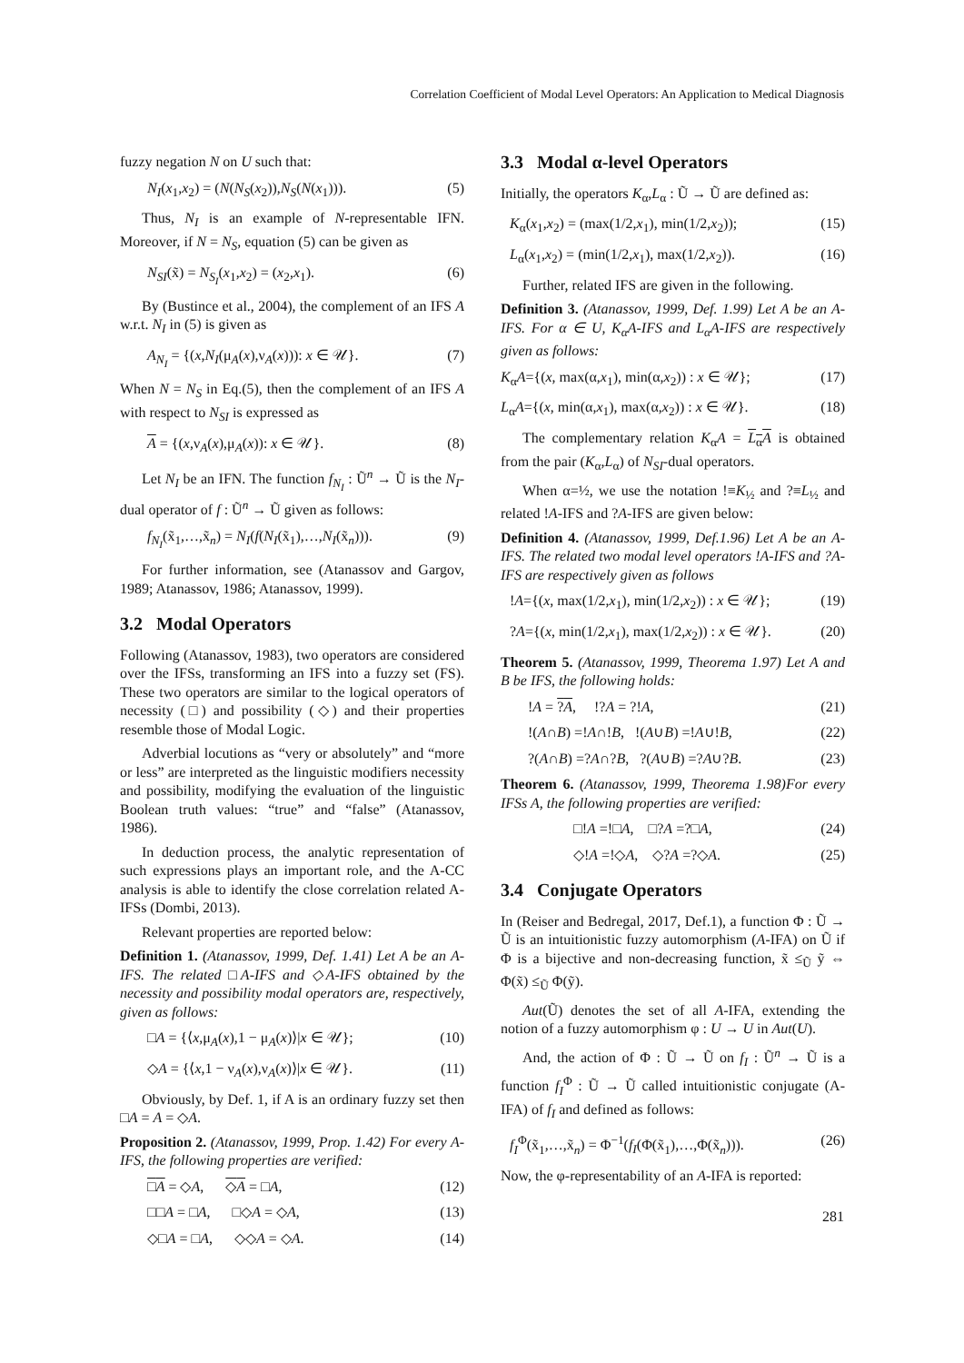Correlation Coefficient of Modal Level Operators: An Application to Medical Diagnosis
fuzzy negation N on U such that:
N<sub>I</sub>(x<sub>1</sub>,x<sub>2</sub>) = (N(N<sub>S</sub>(x<sub>2</sub>)),N<sub>S</sub>(N(x<sub>1</sub>))). (5)
Thus, N<sub>I</sub> is an example of N-representable IFN. Moreover, if N = N<sub>S</sub>, equation (5) can be given as
N<sub>SI</sub>(x̃) = N<sub>S<sub>I</sub></sub>(x<sub>1</sub>,x<sub>2</sub>) = (x<sub>2</sub>,x<sub>1</sub>). (6)
By (Bustince et al., 2004), the complement of an IFS A w.r.t. N<sub>I</sub> in (5) is given as
A<sub>N<sub>I</sub></sub> = {(x,N<sub>I</sub>(μ<sub>A</sub>(x),ν<sub>A</sub>(x))): x ∈ 𝒰}. (7)
When N = N<sub>S</sub> in Eq.(5), then the complement of an IFS A with respect to N<sub>SI</sub> is expressed as
A = {(x,ν<sub>A</sub>(x),μ<sub>A</sub>(x)): x ∈ 𝒰}. (8)
Let N<sub>I</sub> be an IFN. The function f<sub>N<sub>I</sub></sub> : Ũ<sup>n</sup> → Ũ is the N<sub>I</sub>-dual operator of f : Ũ<sup>n</sup> → Ũ given as follows:
f<sub>N<sub>I</sub></sub>(x̃<sub>1</sub>,…,x̃<sub>n</sub>) = N<sub>I</sub>(f(N<sub>I</sub>(x̃<sub>1</sub>),…,N<sub>I</sub>(x̃<sub>n</sub>))). (9)
For further information, see (Atanassov and Gargov, 1989; Atanassov, 1986; Atanassov, 1999).
3.2 Modal Operators
Following (Atanassov, 1983), two operators are considered over the IFSs, transforming an IFS into a fuzzy set (FS). These two operators are similar to the logical operators of necessity (□) and possibility (◇) and their properties resemble those of Modal Logic.
Adverbial locutions as “very or absolutely” and “more or less” are interpreted as the linguistic modifiers necessity and possibility, modifying the evaluation of the linguistic Boolean truth values: “true” and “false” (Atanassov, 1986).
In deduction process, the analytic representation of such expressions plays an important role, and the A-CC analysis is able to identify the close correlation related A-IFSs (Dombi, 2013).
Relevant properties are reported below:
Definition 1. (Atanassov, 1999, Def. 1.41) Let A be an A-IFS. The related □A-IFS and ◇A-IFS obtained by the necessity and possibility modal operators are, respectively, given as follows:
□A = {⟨x,μ<sub>A</sub>(x),1 − μ<sub>A</sub>(x)⟩|x ∈ 𝒰}; (10)
◇A = {⟨x,1 − ν<sub>A</sub>(x),ν<sub>A</sub>(x)⟩|x ∈ 𝒰}. (11)
Obviously, by Def. 1, if A is an ordinary fuzzy set then □A = A = ◇A.
Proposition 2. (Atanassov, 1999, Prop. 1.42) For every A-IFS, the following properties are verified:
□A = ◇A, ◇A = □A, (12)
□□A = □A, □◇A = ◇A, (13)
◇□A = □A, ◇◇A = ◇A. (14)
3.3 Modal α-level Operators
Initially, the operators K<sub>α</sub>,L<sub>α</sub> : Ũ → Ũ are defined as:
K<sub>α</sub>(x<sub>1</sub>,x<sub>2</sub>) = (max(1/2,x<sub>1</sub>), min(1/2,x<sub>2</sub>)); (15)
L<sub>α</sub>(x<sub>1</sub>,x<sub>2</sub>) = (min(1/2,x<sub>1</sub>), max(1/2,x<sub>2</sub>)). (16)
Further, related IFS are given in the following.
Definition 3. (Atanassov, 1999, Def. 1.99) Let A be an A-IFS. For α ∈ U, K<sub>α</sub>A-IFS and L<sub>α</sub>A-IFS are respectively given as follows:
K<sub>α</sub>A={(x, max(α,x<sub>1</sub>), min(α,x<sub>2</sub>)) : x ∈ 𝒰}; (17)
L<sub>α</sub>A={(x, min(α,x<sub>1</sub>), max(α,x<sub>2</sub>)) : x ∈ 𝒰}. (18)
The complementary relation K<sub>α</sub>A = L<sub>α</sub>A is obtained from the pair (K<sub>α</sub>,L<sub>α</sub>) of N<sub>SI</sub>-dual operators.
When α=½, we use the notation !≡K<sub>½</sub> and ?≡L<sub>½</sub> and related !A-IFS and ?A-IFS are given below:
Definition 4. (Atanassov, 1999, Def.1.96) Let A be an A-IFS. The related two modal level operators !A-IFS and ?A-IFS are respectively given as follows
!A={(x, max(1/2,x<sub>1</sub>), min(1/2,x<sub>2</sub>)) : x ∈ 𝒰}; (19)
?A={(x, min(1/2,x<sub>1</sub>), max(1/2,x<sub>2</sub>)) : x ∈ 𝒰}. (20)
Theorem 5. (Atanassov, 1999, Theorema 1.97) Let A and B be IFS, the following holds:
!A = ?A, !?A = ?!A, (21)
!(A∩B) =!A∩!B, !(A∪B) =!A∪!B, (22)
?(A∩B) =?A∩?B, ?(A∪B) =?A∪?B. (23)
Theorem 6. (Atanassov, 1999, Theorema 1.98)For every IFSs A, the following properties are verified:
□!A =!□A, □?A =?□A, (24)
◇!A =!◇A, ◇?A =?◇A. (25)
3.4 Conjugate Operators
In (Reiser and Bedregal, 2017, Def.1), a function Φ : Ũ → Ũ is an intuitionistic fuzzy automorphism (A-IFA) on Ũ if Φ is a bijective and non-decreasing function, x̃ ≤<sub>Ũ</sub> ỹ ⇔ Φ(x̃) ≤<sub>Ũ</sub> Φ(ỹ).
Aut(Ũ) denotes the set of all A-IFA, extending the notion of a fuzzy automorphism φ : U → U in Aut(U).
And, the action of Φ : Ũ → Ũ on f<sub>I</sub> : Ũ<sup>n</sup> → Ũ is a function f<sub>I</sub><sup>Φ</sup> : Ũ → Ũ called intuitionistic conjugate (A-IFA) of f<sub>I</sub> and defined as follows:
f<sub>I</sub><sup>Φ</sup>(x̃<sub>1</sub>,…,x̃<sub>n</sub>) = Φ<sup>−1</sup>(f<sub>I</sub>(Φ(x̃<sub>1</sub>),…,Φ(x̃<sub>n</sub>))). (26)
Now, the φ-representability of an A-IFA is reported:
281